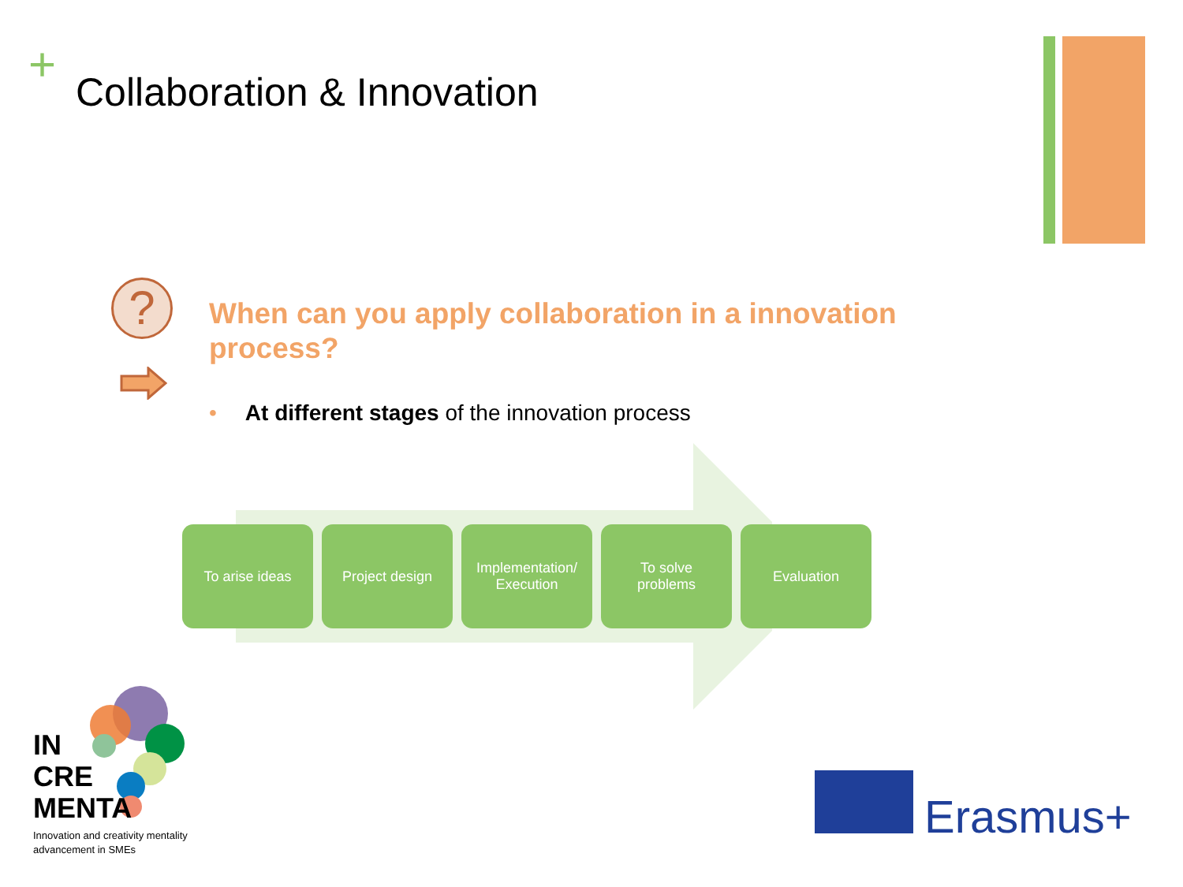+ Collaboration & Innovation
?
When can you apply collaboration in a innovation process?
• At different stages of the innovation process
To arise ideas Project design Implementation/
Execution
To solve
problems
Evaluation
IN
CRE
MENTA
Innovation and creativity mentality
advancement in SMEs
Erasmus+